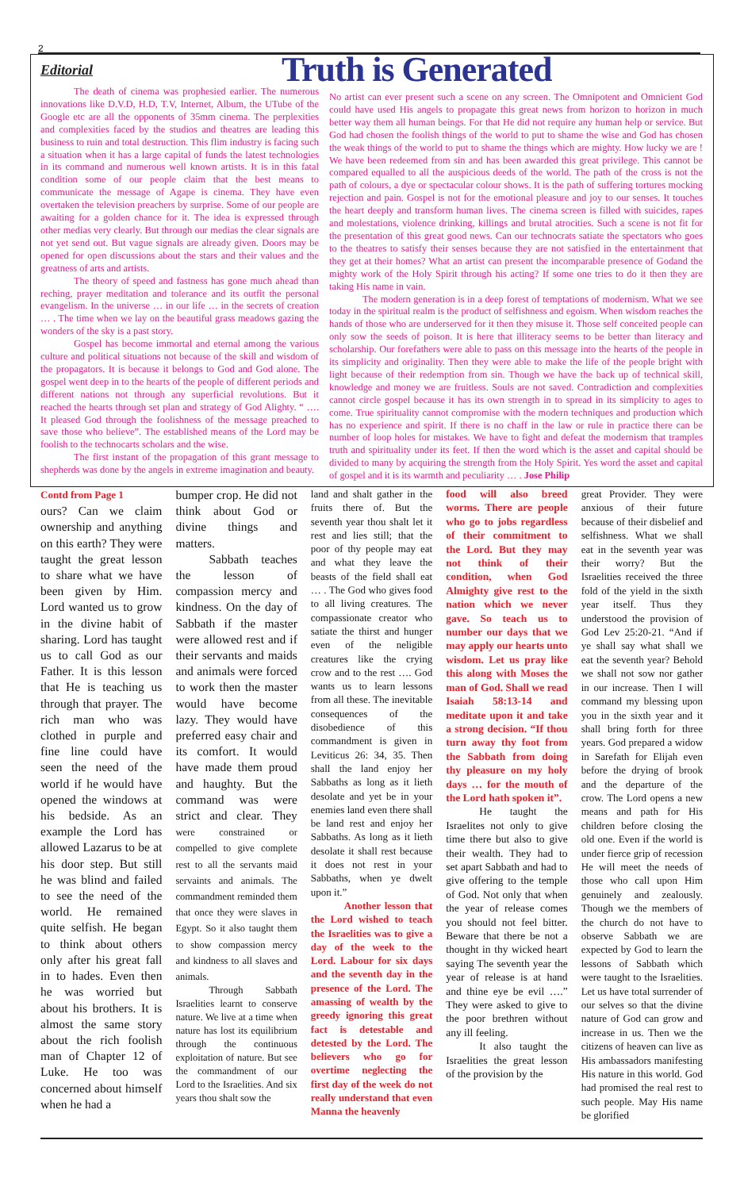2
Editorial Truth is Generated
The death of cinema was prophesied earlier. The numerous innovations like D.V.D, H.D, T.V, Internet, Album, the UTube of the Google etc are all the opponents of 35mm cinema. The perplexities and complexities faced by the studios and theatres are leading this business to ruin and total destruction. This flim industry is facing such a situation when it has a large capital of funds the latest technologies in its command and numerous well known artists. It is in this fatal condition some of our people claim that the best means to communicate the message of Agape is cinema. They have even overtaken the television preachers by surprise. Some of our people are awaiting for a golden chance for it. The idea is expressed through other medias very clearly. But through our medias the clear signals are not yet send out. But vague signals are already given. Doors may be opened for open discussions about the stars and their values and the greatness of arts and artists.
The theory of speed and fastness has gone much ahead than reching, prayer meditation and tolerance and its outfit the personal evangelism. In the universe … in our life … in the secrets of creation … . The time when we lay on the beautiful grass meadows gazing the wonders of the sky is a past story.
Gospel has become immortal and eternal among the various culture and political situations not because of the skill and wisdom of the propagators. It is because it belongs to God and God alone. The gospel went deep in to the hearts of the people of different periods and different nations not through any superficial revolutions. But it reached the hearts through set plan and strategy of God Alighty. “ …. It pleased God through the foolishness of the message preached to save those who believe”. The established means of the Lord may be foolish to the technocarts scholars and the wise.
The first instant of the propagation of this grant message to shepherds was done by the angels in extreme imagination and beauty.
No artist can ever present such a scene on any screen. The Omnipotent and Omnicient God could have used His angels to propagate this great news from horizon to horizon in much better way them all human beings. For that He did not require any human help or service. But God had chosen the foolish things of the world to put to shame the wise and God has chosen the weak things of the world to put to shame the things which are mighty. How lucky we are ! We have been redeemed from sin and has been awarded this great privilege. This cannot be compared equalled to all the auspicious deeds of the world. The path of the cross is not the path of colours, a dye or spectacular colour shows. It is the path of suffering tortures mocking rejection and pain. Gospel is not for the emotional pleasure and joy to our senses. It touches the heart deeply and transform human lives. The cinema screen is filled with suicides, rapes and molestations, violence drinking, killings and brutal atrocities. Such a scene is not fit for the presentation of this great good news. Can our technocrats satiate the spectators who goes to the theatres to satisfy their senses because they are not satisfied in the entertainment that they get at their homes? What an artist can present the incomparable presence of Godand the mighty work of the Holy Spirit through his acting? If some one tries to do it then they are taking His name in vain.
The modern generation is in a deep forest of temptations of modernism. What we see today in the spiritual realm is the product of selfishness and egoism. When wisdom reaches the hands of those who are underserved for it then they misuse it. Those self conceited people can only sow the seeds of poison. It is here that illiteracy seems to be better than literacy and scholarship. Our forefathers were able to pass on this message into the hearts of the people in its simplicity and originality. Then they were able to make the life of the people bright with light because of their redemption from sin. Though we have the back up of technical skill, knowledge and money we are fruitless. Souls are not saved. Contradiction and complexities cannot circle gospel because it has its own strength in to spread in its simplicity to ages to come. True spirituality cannot compromise with the modern techniques and production which has no experience and spirit. If there is no chaff in the law or rule in practice there can be number of loop holes for mistakes. We have to fight and defeat the modernism that tramples truth and spirituality under its feet. If then the word which is the asset and capital should be divided to many by acquiring the strength from the Holy Spirit. Yes word the asset and capital of gospel and it is its warmth and peculiarity … . Jose Philip
Contd from Page 1
ours? Can we claim ownership and anything on this earth? They were taught the great lesson to share what we have been given by Him. Lord wanted us to grow in the divine habit of sharing. Lord has taught us to call God as our Father. It is this lesson that He is teaching us through that prayer. The rich man who was clothed in purple and fine line could have seen the need of the world if he would have opened the windows at his bedside. As an example the Lord has allowed Lazarus to be at his door step. But still he was blind and failed to see the need of the world. He remained quite selfish. He began to think about others only after his great fall in to hades. Even then he was worried but about his brothers. It is almost the same story about the rich foolish man of Chapter 12 of Luke. He too was concerned about himself when he had a
bumper crop. He did not think about God or divine things and matters.
Sabbath teaches the lesson of compassion mercy and kindness. On the day of Sabbath if the master were allowed rest and if their servants and maids and animals were forced to work then the master would have become lazy. They would have preferred easy chair and its comfort. It would have made them proud and haughty. But the command was were strict and clear. They were constrained or compelled to give complete rest to all the servants maid servaints and animals. The commandment reminded them that once they were slaves in Egypt. So it also taught them to show compassion mercy and kindness to all slaves and animals.
Through Sabbath Israelities learnt to conserve nature. We live at a time when nature has lost its equilibrium through the continuous exploitation of nature. But see the commandment of our Lord to the Israelities. And six years thou shalt sow the
land and shalt gather in the fruits there of. But the seventh year thou shalt let it rest and lies still; that the poor of thy people may eat and what they leave the beasts of the field shall eat … . The God who gives food to all living creatures. The compassionate creator who satiate the thirst and hunger even of the neligible creatures like the crying crow and to the rest …. God wants us to learn lessons from all these. The inevitable consequences of the disobedience of this commandment is given in Leviticus 26: 34, 35. Then shall the land enjoy her Sabbaths as long as it lieth desolate and yet be in your enemies land even there shall be land rest and enjoy her Sabbaths. As long as it lieth desolate it shall rest because it does not rest in your Sabbaths, when ye dwelt upon it.”
Another lesson that the Lord wished to teach the Israelities was to give a day of the week to the Lord. Labour for six days and the seventh day in the presence of the Lord. The amassing of wealth by the greedy ignoring this great fact is detestable and detested by the Lord. The believers who go for overtime neglecting the first day of the week do not really understand that even Manna the heavenly
food will also breed worms. There are people who go to jobs regardless of their commitment to the Lord. But they may not think of their condition, when God Almighty give rest to the nation which we never gave. So teach us to number our days that we may apply our hearts unto wisdom. Let us pray like this along with Moses the man of God. Shall we read Isaiah 58:13-14 and meditate upon it and take a strong decision. “If thou turn away thy foot from the Sabbath from doing thy pleasure on my holy days … for the mouth of the Lord hath spoken it”.
He taught the Israelites not only to give time there but also to give their wealth. They had to set apart Sabbath and had to give offering to the temple of God. Not only that when the year of release comes you should not feel bitter. Beware that there be not a thought in thy wicked heart saying The seventh year the year of release is at hand and thine eye be evil ….” They were asked to give to the poor brethren without any ill feeling.
It also taught the Israelities the great lesson of the provision by the
great Provider. They were anxious of their future because of their disbelief and selfishness. What we shall eat in the seventh year was their worry? But the Israelities received the three fold of the yield in the sixth year itself. Thus they understood the provision of God Lev 25:20-21. “And if ye shall say what shall we eat the seventh year? Behold we shall not sow nor gather in our increase. Then I will command my blessing upon you in the sixth year and it shall bring forth for three years. God prepared a widow in Sarefath for Elijah even before the drying of brook and the departure of the crow. The Lord opens a new means and path for His children before closing the old one. Even if the world is under fierce grip of recession He will meet the needs of those who call upon Him genuinely and zealously. Though we the members of the church do not have to observe Sabbath we are expected by God to learn the lessons of Sabbath which were taught to the Israelities. Let us have total surrender of our selves so that the divine nature of God can grow and increase in us. Then we the citizens of heaven can live as His ambassadors manifesting His nature in this world. God had promised the real rest to such people. May His name be glorified